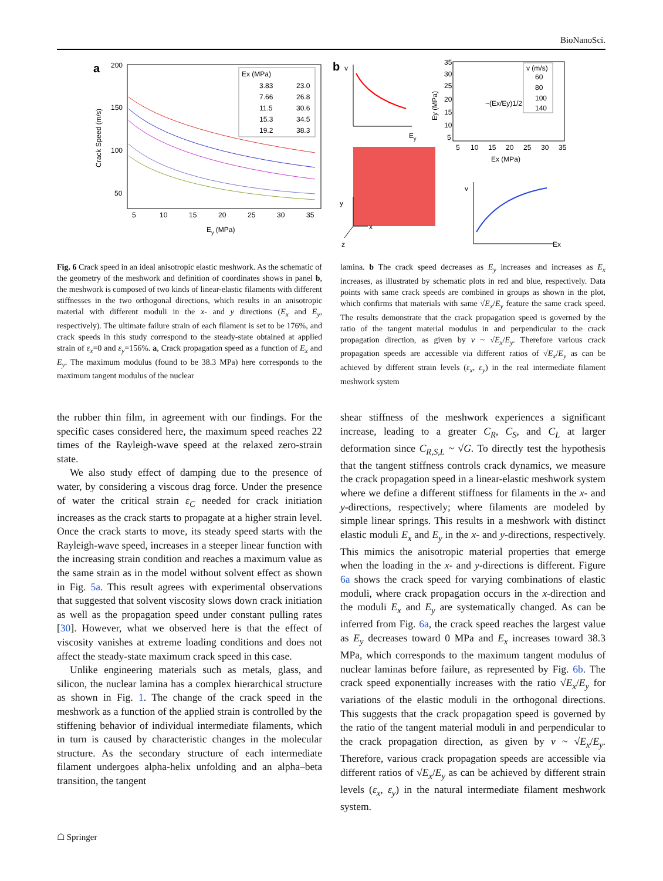BioNanoSci.
a
200
150
100
50
Crack Speed (m/s)
5
10
15
20
25
30
35
Ey (MPa)
Ex (MPa)
3.83
23.0
7.66
26.8
11.5
30.6
15.3
34.5
19.2
38.3
b
v
Ey
y
x
z
35
30
25
20
15
10
5
5
10
15
20
25
30
35
Ex (MPa)
Ey (MPa)
~(Ex/Ey)1/2
v (m/s)
60
80
100
140
v
Ex
Fig. 6 Crack speed in an ideal anisotropic elastic meshwork. As the schematic of the geometry of the meshwork and definition of coordinates shows in panel b, the meshwork is composed of two kinds of linear-elastic filaments with different stiffnesses in the two orthogonal directions, which results in an anisotropic material with different moduli in the x- and y directions (E<sub>x</sub> and E<sub>y</sub>, respectively). The ultimate failure strain of each filament is set to be 176%, and crack speeds in this study correspond to the steady-state obtained at applied strain of ε<sub>x</sub>=0 and ε<sub>y</sub>=156%. a, Crack propagation speed as a function of E<sub>x</sub> and E<sub>y</sub>. The maximum modulus (found to be 38.3 MPa) here corresponds to the maximum tangent modulus of the nuclear
lamina. b The crack speed decreases as E<sub>y</sub> increases and increases as E<sub>x</sub> increases, as illustrated by schematic plots in red and blue, respectively. Data points with same crack speeds are combined in groups as shown in the plot, which confirms that materials with same √E<sub>x</sub>/E<sub>y</sub> feature the same crack speed. The results demonstrate that the crack propagation speed is governed by the ratio of the tangent material modulus in and perpendicular to the crack propagation direction, as given by v ~ √E<sub>x</sub>/E<sub>y</sub>. Therefore various crack propagation speeds are accessible via different ratios of √E<sub>x</sub>/E<sub>y</sub> as can be achieved by different strain levels (ε<sub>x</sub>, ε<sub>y</sub>) in the real intermediate filament meshwork system
the rubber thin film, in agreement with our findings. For the specific cases considered here, the maximum speed reaches 22 times of the Rayleigh-wave speed at the relaxed zero-strain state.
We also study effect of damping due to the presence of water, by considering a viscous drag force. Under the presence of water the critical strain ε<sub>C</sub> needed for crack initiation increases as the crack starts to propagate at a higher strain level. Once the crack starts to move, its steady speed starts with the Rayleigh-wave speed, increases in a steeper linear function with the increasing strain condition and reaches a maximum value as the same strain as in the model without solvent effect as shown in Fig. 5a. This result agrees with experimental observations that suggested that solvent viscosity slows down crack initiation as well as the propagation speed under constant pulling rates [30]. However, what we observed here is that the effect of viscosity vanishes at extreme loading conditions and does not affect the steady-state maximum crack speed in this case.
Unlike engineering materials such as metals, glass, and silicon, the nuclear lamina has a complex hierarchical structure as shown in Fig. 1. The change of the crack speed in the meshwork as a function of the applied strain is controlled by the stiffening behavior of individual intermediate filaments, which in turn is caused by characteristic changes in the molecular structure. As the secondary structure of each intermediate filament undergoes alpha-helix unfolding and an alpha–beta transition, the tangent
shear stiffness of the meshwork experiences a significant increase, leading to a greater C<sub>R</sub>, C<sub>S</sub>, and C<sub>L</sub> at larger deformation since C<sub>R,S,L</sub> ~ √G. To directly test the hypothesis that the tangent stiffness controls crack dynamics, we measure the crack propagation speed in a linear-elastic meshwork system where we define a different stiffness for filaments in the x- and y-directions, respectively; where filaments are modeled by simple linear springs. This results in a meshwork with distinct elastic moduli E<sub>x</sub> and E<sub>y</sub> in the x- and y-directions, respectively. This mimics the anisotropic material properties that emerge when the loading in the x- and y-directions is different. Figure 6a shows the crack speed for varying combinations of elastic moduli, where crack propagation occurs in the x-direction and the moduli E<sub>x</sub> and E<sub>y</sub> are systematically changed. As can be inferred from Fig. 6a, the crack speed reaches the largest value as E<sub>y</sub> decreases toward 0 MPa and E<sub>x</sub> increases toward 38.3 MPa, which corresponds to the maximum tangent modulus of nuclear laminas before failure, as represented by Fig. 6b. The crack speed exponentially increases with the ratio √E<sub>x</sub>/E<sub>y</sub> for variations of the elastic moduli in the orthogonal directions. This suggests that the crack propagation speed is governed by the ratio of the tangent material moduli in and perpendicular to the crack propagation direction, as given by v ~ √E<sub>x</sub>/E<sub>y</sub>. Therefore, various crack propagation speeds are accessible via different ratios of √E<sub>x</sub>/E<sub>y</sub> as can be achieved by different strain levels (ε<sub>x</sub>, ε<sub>y</sub>) in the natural intermediate filament meshwork system.
☖ Springer